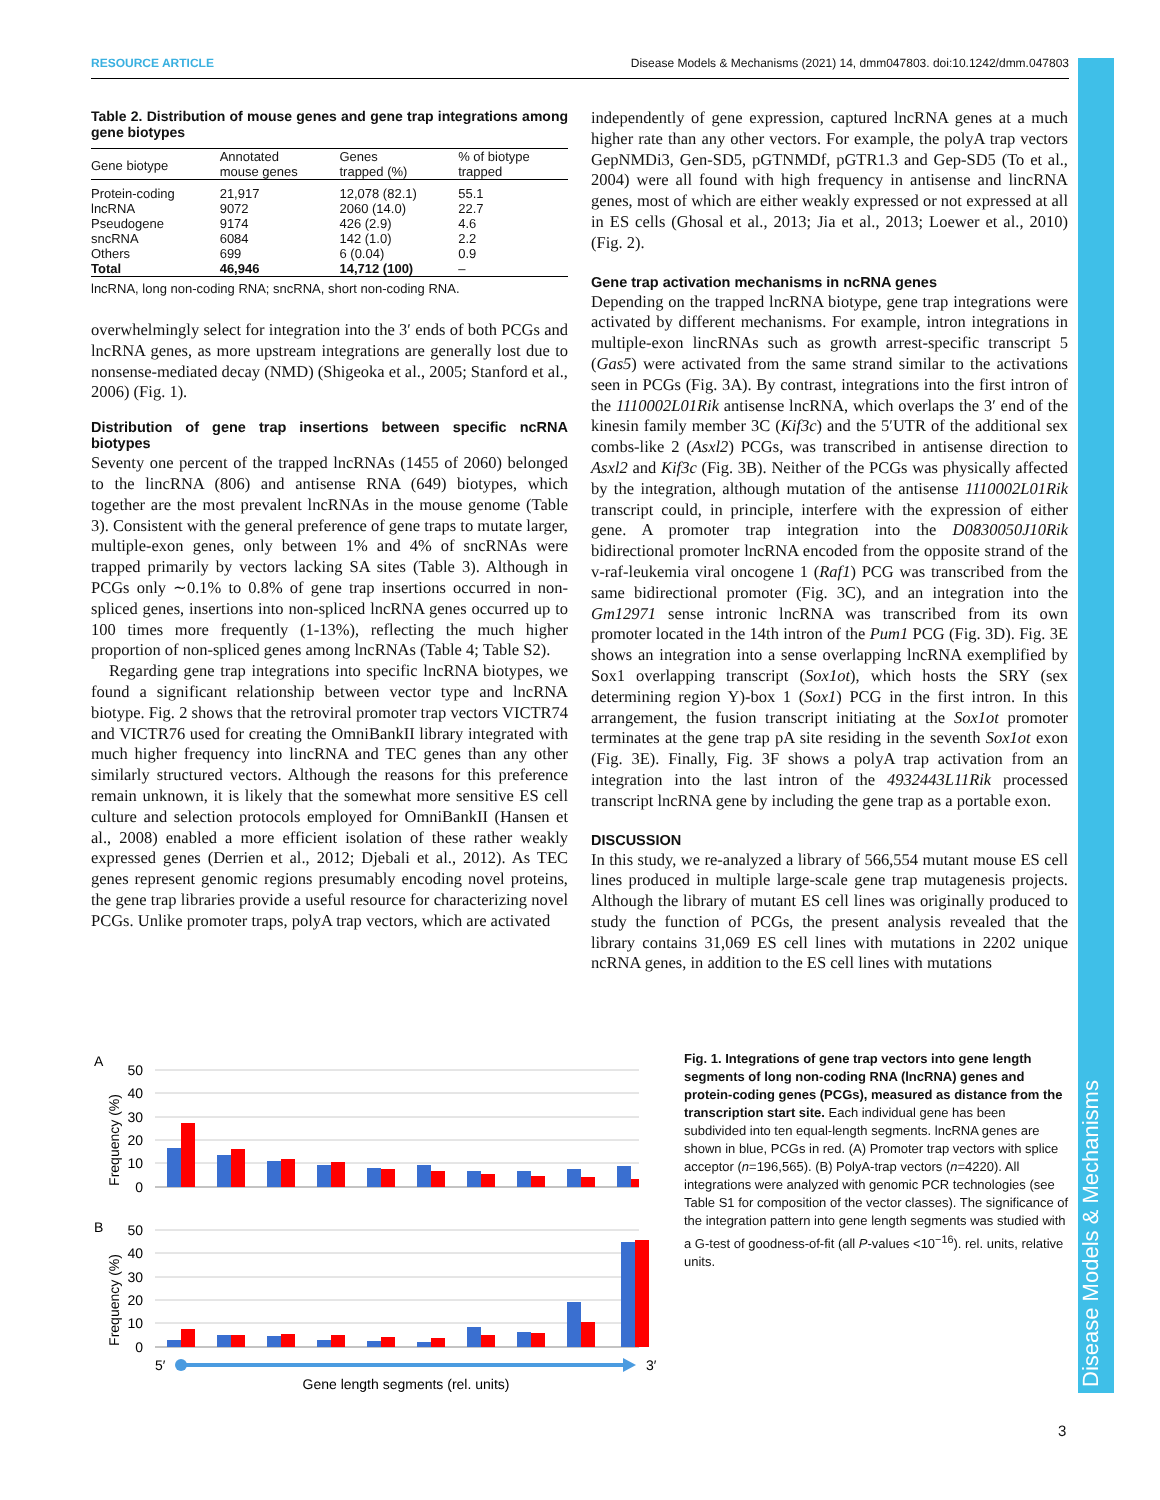RESOURCE ARTICLE Disease Models & Mechanisms (2021) 14, dmm047803. doi:10.1242/dmm.047803
Table 2. Distribution of mouse genes and gene trap integrations among gene biotypes
| Gene biotype | Annotated mouse genes | Genes trapped (%) | % of biotype trapped |
| --- | --- | --- | --- |
| Protein-coding | 21,917 | 12,078 (82.1) | 55.1 |
| lncRNA | 9072 | 2060 (14.0) | 22.7 |
| Pseudogene | 9174 | 426 (2.9) | 4.6 |
| sncRNA | 6084 | 142 (1.0) | 2.2 |
| Others | 699 | 6 (0.04) | 0.9 |
| Total | 46,946 | 14,712 (100) | – |
lncRNA, long non-coding RNA; sncRNA, short non-coding RNA.
overwhelmingly select for integration into the 3′ ends of both PCGs and lncRNA genes, as more upstream integrations are generally lost due to nonsense-mediated decay (NMD) (Shigeoka et al., 2005; Stanford et al., 2006) (Fig. 1).
Distribution of gene trap insertions between specific ncRNA biotypes
Seventy one percent of the trapped lncRNAs (1455 of 2060) belonged to the lincRNA (806) and antisense RNA (649) biotypes, which together are the most prevalent lncRNAs in the mouse genome (Table 3). Consistent with the general preference of gene traps to mutate larger, multiple-exon genes, only between 1% and 4% of sncRNAs were trapped primarily by vectors lacking SA sites (Table 3). Although in PCGs only ∼0.1% to 0.8% of gene trap insertions occurred in non-spliced genes, insertions into non-spliced lncRNA genes occurred up to 100 times more frequently (1-13%), reflecting the much higher proportion of non-spliced genes among lncRNAs (Table 4; Table S2).
Regarding gene trap integrations into specific lncRNA biotypes, we found a significant relationship between vector type and lncRNA biotype. Fig. 2 shows that the retroviral promoter trap vectors VICTR74 and VICTR76 used for creating the OmniBankII library integrated with much higher frequency into lincRNA and TEC genes than any other similarly structured vectors. Although the reasons for this preference remain unknown, it is likely that the somewhat more sensitive ES cell culture and selection protocols employed for OmniBankII (Hansen et al., 2008) enabled a more efficient isolation of these rather weakly expressed genes (Derrien et al., 2012; Djebali et al., 2012). As TEC genes represent genomic regions presumably encoding novel proteins, the gene trap libraries provide a useful resource for characterizing novel PCGs. Unlike promoter traps, polyA trap vectors, which are activated
independently of gene expression, captured lncRNA genes at a much higher rate than any other vectors. For example, the polyA trap vectors GepNMDi3, Gen-SD5, pGTNMDf, pGTR1.3 and Gep-SD5 (To et al., 2004) were all found with high frequency in antisense and lincRNA genes, most of which are either weakly expressed or not expressed at all in ES cells (Ghosal et al., 2013; Jia et al., 2013; Loewer et al., 2010) (Fig. 2).
Gene trap activation mechanisms in ncRNA genes
Depending on the trapped lncRNA biotype, gene trap integrations were activated by different mechanisms. For example, intron integrations in multiple-exon lincRNAs such as growth arrest-specific transcript 5 (Gas5) were activated from the same strand similar to the activations seen in PCGs (Fig. 3A). By contrast, integrations into the first intron of the 1110002L01Rik antisense lncRNA, which overlaps the 3′ end of the kinesin family member 3C (Kif3c) and the 5′UTR of the additional sex combs-like 2 (Asxl2) PCGs, was transcribed in antisense direction to Asxl2 and Kif3c (Fig. 3B). Neither of the PCGs was physically affected by the integration, although mutation of the antisense 1110002L01Rik transcript could, in principle, interfere with the expression of either gene. A promoter trap integration into the D0830050J10Rik bidirectional promoter lncRNA encoded from the opposite strand of the v-raf-leukemia viral oncogene 1 (Raf1) PCG was transcribed from the same bidirectional promoter (Fig. 3C), and an integration into the Gm12971 sense intronic lncRNA was transcribed from its own promoter located in the 14th intron of the Pum1 PCG (Fig. 3D). Fig. 3E shows an integration into a sense overlapping lncRNA exemplified by Sox1 overlapping transcript (Sox1ot), which hosts the SRY (sex determining region Y)-box 1 (Sox1) PCG in the first intron. In this arrangement, the fusion transcript initiating at the Sox1ot promoter terminates at the gene trap pA site residing in the seventh Sox1ot exon (Fig. 3E). Finally, Fig. 3F shows a polyA trap activation from an integration into the last intron of the 4932443L11Rik processed transcript lncRNA gene by including the gene trap as a portable exon.
DISCUSSION
In this study, we re-analyzed a library of 566,554 mutant mouse ES cell lines produced in multiple large-scale gene trap mutagenesis projects. Although the library of mutant ES cell lines was originally produced to study the function of PCGs, the present analysis revealed that the library contains 31,069 ES cell lines with mutations in 2202 unique ncRNA genes, in addition to the ES cell lines with mutations
A
B
Frequency (%)
Frequency (%)
50
40
30
20
10
0
50
40
30
20
10
0
5′
3′
Gene length segments (rel. units)
Fig. 1. Integrations of gene trap vectors into gene length segments of long non-coding RNA (lncRNA) genes and protein-coding genes (PCGs), measured as distance from the transcription start site. Each individual gene has been subdivided into ten equal-length segments. lncRNA genes are shown in blue, PCGs in red. (A) Promoter trap vectors with splice acceptor (n=196,565). (B) PolyA-trap vectors (n=4220). All integrations were analyzed with genomic PCR technologies (see Table S1 for composition of the vector classes). The significance of the integration pattern into gene length segments was studied with a G-test of goodness-of-fit (all P-values <10<sup>−16</sup>). rel. units, relative units.
Disease Models & Mechanisms
3